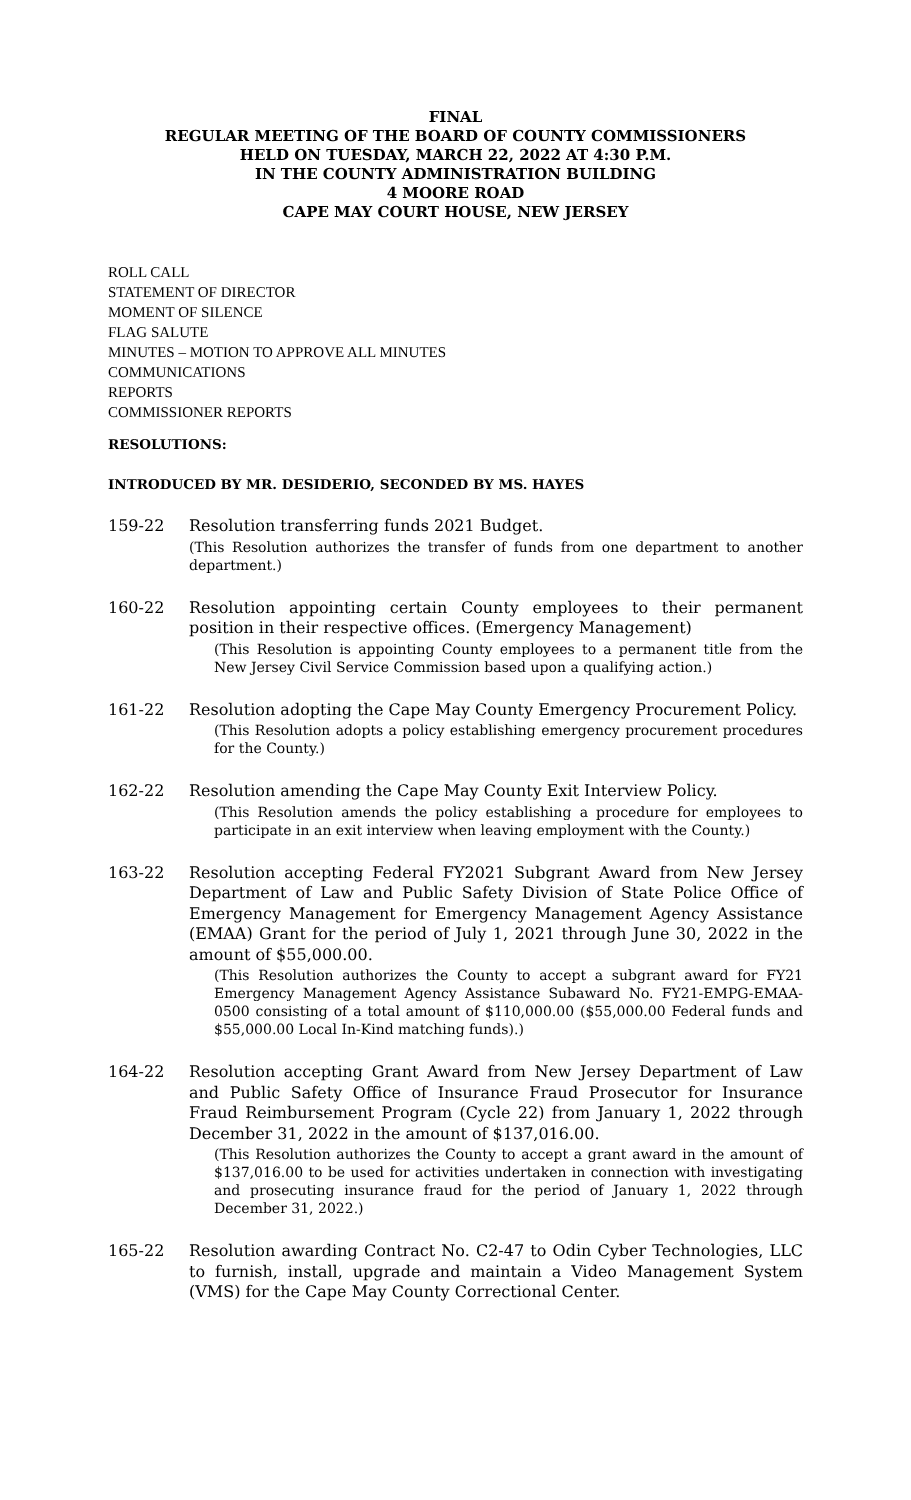FINAL
REGULAR MEETING OF THE BOARD OF COUNTY COMMISSIONERS
HELD ON TUESDAY, MARCH 22, 2022 AT 4:30 P.M.
IN THE COUNTY ADMINISTRATION BUILDING
4 MOORE ROAD
CAPE MAY COURT HOUSE, NEW JERSEY
ROLL CALL
STATEMENT OF DIRECTOR
MOMENT OF SILENCE
FLAG SALUTE
MINUTES – MOTION TO APPROVE ALL MINUTES
COMMUNICATIONS
REPORTS
COMMISSIONER REPORTS
RESOLUTIONS:
INTRODUCED BY MR. DESIDERIO, SECONDED BY MS. HAYES
159-22 Resolution transferring funds 2021 Budget.
(This Resolution authorizes the transfer of funds from one department to another department.)
160-22 Resolution appointing certain County employees to their permanent position in their respective offices. (Emergency Management)
(This Resolution is appointing County employees to a permanent title from the New Jersey Civil Service Commission based upon a qualifying action.)
161-22 Resolution adopting the Cape May County Emergency Procurement Policy.
(This Resolution adopts a policy establishing emergency procurement procedures for the County.)
162-22 Resolution amending the Cape May County Exit Interview Policy.
(This Resolution amends the policy establishing a procedure for employees to participate in an exit interview when leaving employment with the County.)
163-22 Resolution accepting Federal FY2021 Subgrant Award from New Jersey Department of Law and Public Safety Division of State Police Office of Emergency Management for Emergency Management Agency Assistance (EMAA) Grant for the period of July 1, 2021 through June 30, 2022 in the amount of $55,000.00.
(This Resolution authorizes the County to accept a subgrant award for FY21 Emergency Management Agency Assistance Subaward No. FY21-EMPG-EMAA-0500 consisting of a total amount of $110,000.00 ($55,000.00 Federal funds and $55,000.00 Local In-Kind matching funds).)
164-22 Resolution accepting Grant Award from New Jersey Department of Law and Public Safety Office of Insurance Fraud Prosecutor for Insurance Fraud Reimbursement Program (Cycle 22) from January 1, 2022 through December 31, 2022 in the amount of $137,016.00.
(This Resolution authorizes the County to accept a grant award in the amount of $137,016.00 to be used for activities undertaken in connection with investigating and prosecuting insurance fraud for the period of January 1, 2022 through December 31, 2022.)
165-22 Resolution awarding Contract No. C2-47 to Odin Cyber Technologies, LLC to furnish, install, upgrade and maintain a Video Management System (VMS) for the Cape May County Correctional Center.